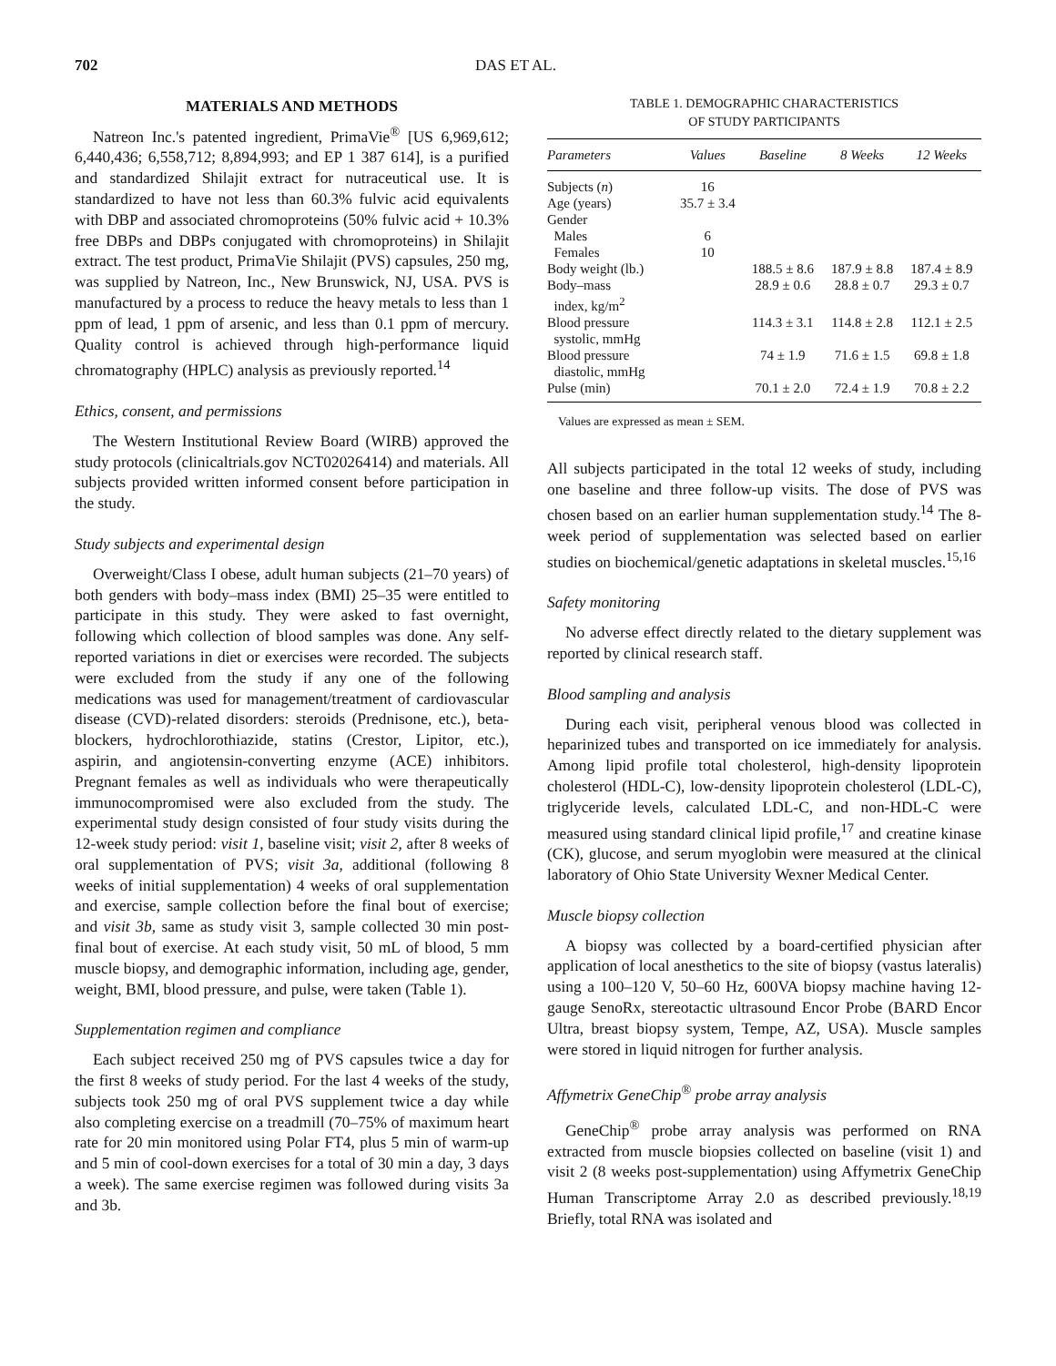702 DAS ET AL.
MATERIALS AND METHODS
Natreon Inc.'s patented ingredient, PrimaVie<sup>®</sup> [US 6,969,612; 6,440,436; 6,558,712; 8,894,993; and EP 1 387 614], is a purified and standardized Shilajit extract for nutraceutical use. It is standardized to have not less than 60.3% fulvic acid equivalents with DBP and associated chromoproteins (50% fulvic acid + 10.3% free DBPs and DBPs conjugated with chromoproteins) in Shilajit extract. The test product, PrimaVie Shilajit (PVS) capsules, 250 mg, was supplied by Natreon, Inc., New Brunswick, NJ, USA. PVS is manufactured by a process to reduce the heavy metals to less than 1 ppm of lead, 1 ppm of arsenic, and less than 0.1 ppm of mercury. Quality control is achieved through high-performance liquid chromatography (HPLC) analysis as previously reported.<sup>14</sup>
Ethics, consent, and permissions
The Western Institutional Review Board (WIRB) approved the study protocols (clinicaltrials.gov NCT02026414) and materials. All subjects provided written informed consent before participation in the study.
Study subjects and experimental design
Overweight/Class I obese, adult human subjects (21–70 years) of both genders with body–mass index (BMI) 25–35 were entitled to participate in this study. They were asked to fast overnight, following which collection of blood samples was done. Any self-reported variations in diet or exercises were recorded. The subjects were excluded from the study if any one of the following medications was used for management/treatment of cardiovascular disease (CVD)-related disorders: steroids (Prednisone, etc.), beta-blockers, hydrochlorothiazide, statins (Crestor, Lipitor, etc.), aspirin, and angiotensin-converting enzyme (ACE) inhibitors. Pregnant females as well as individuals who were therapeutically immunocompromised were also excluded from the study. The experimental study design consisted of four study visits during the 12-week study period: visit 1, baseline visit; visit 2, after 8 weeks of oral supplementation of PVS; visit 3a, additional (following 8 weeks of initial supplementation) 4 weeks of oral supplementation and exercise, sample collection before the final bout of exercise; and visit 3b, same as study visit 3, sample collected 30 min post-final bout of exercise. At each study visit, 50 mL of blood, 5 mm muscle biopsy, and demographic information, including age, gender, weight, BMI, blood pressure, and pulse, were taken (Table 1).
Supplementation regimen and compliance
Each subject received 250 mg of PVS capsules twice a day for the first 8 weeks of study period. For the last 4 weeks of the study, subjects took 250 mg of oral PVS supplement twice a day while also completing exercise on a treadmill (70–75% of maximum heart rate for 20 min monitored using Polar FT4, plus 5 min of warm-up and 5 min of cool-down exercises for a total of 30 min a day, 3 days a week). The same exercise regimen was followed during visits 3a and 3b.
TABLE 1. DEMOGRAPHIC CHARACTERISTICS
OF STUDY PARTICIPANTS
| Parameters | Values | Baseline | 8 Weeks | 12 Weeks |
| --- | --- | --- | --- | --- |
| Subjects ( n ) | 16 | | | |
| Age (years) | 35.7 ± 3.4 | | | |
| Gender | | | | |
| Males | 6 | | | |
| Females | 10 | | | |
| Body weight (lb.) | | 188.5 ± 8.6 | 187.9 ± 8.8 | 187.4 ± 8.9 |
| Body–mass index, kg/m<sup>2</sup> | | 28.9 ± 0.6 | 28.8 ± 0.7 | 29.3 ± 0.7 |
| Blood pressure systolic, mmHg | | 114.3 ± 3.1 | 114.8 ± 2.8 | 112.1 ± 2.5 |
| Blood pressure diastolic, mmHg | | 74 ± 1.9 | 71.6 ± 1.5 | 69.8 ± 1.8 |
| Pulse (min) | | 70.1 ± 2.0 | 72.4 ± 1.9 | 70.8 ± 2.2 |
Values are expressed as mean ± SEM.
All subjects participated in the total 12 weeks of study, including one baseline and three follow-up visits. The dose of PVS was chosen based on an earlier human supplementation study.<sup>14</sup> The 8-week period of supplementation was selected based on earlier studies on biochemical/genetic adaptations in skeletal muscles.<sup>15,16</sup>
Safety monitoring
No adverse effect directly related to the dietary supplement was reported by clinical research staff.
Blood sampling and analysis
During each visit, peripheral venous blood was collected in heparinized tubes and transported on ice immediately for analysis. Among lipid profile total cholesterol, high-density lipoprotein cholesterol (HDL-C), low-density lipoprotein cholesterol (LDL-C), triglyceride levels, calculated LDL-C, and non-HDL-C were measured using standard clinical lipid profile,<sup>17</sup> and creatine kinase (CK), glucose, and serum myoglobin were measured at the clinical laboratory of Ohio State University Wexner Medical Center.
Muscle biopsy collection
A biopsy was collected by a board-certified physician after application of local anesthetics to the site of biopsy (vastus lateralis) using a 100–120 V, 50–60 Hz, 600VA biopsy machine having 12-gauge SenoRx, stereotactic ultrasound Encor Probe (BARD Encor Ultra, breast biopsy system, Tempe, AZ, USA). Muscle samples were stored in liquid nitrogen for further analysis.
Affymetrix GeneChip<sup>®</sup> probe array analysis
GeneChip<sup>®</sup> probe array analysis was performed on RNA extracted from muscle biopsies collected on baseline (visit 1) and visit 2 (8 weeks post-supplementation) using Affymetrix GeneChip Human Transcriptome Array 2.0 as described previously.<sup>18,19</sup> Briefly, total RNA was isolated and